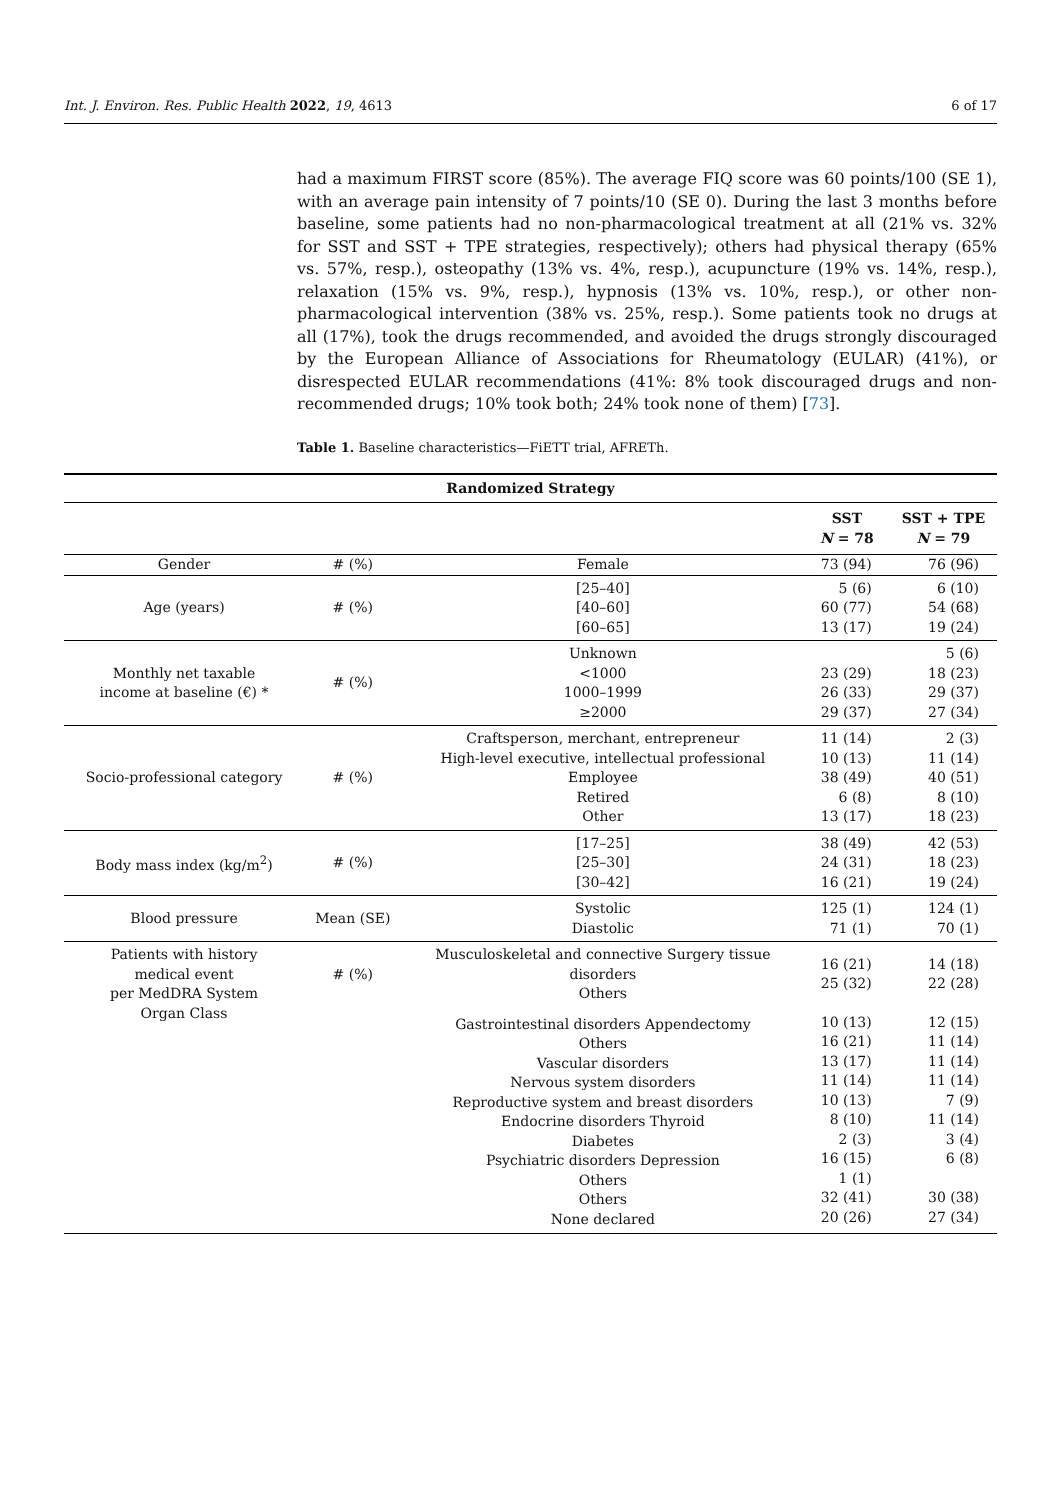Int. J. Environ. Res. Public Health 2022, 19, 4613 6 of 17
had a maximum FIRST score (85%). The average FIQ score was 60 points/100 (SE 1), with an average pain intensity of 7 points/10 (SE 0). During the last 3 months before baseline, some patients had no non-pharmacological treatment at all (21% vs. 32% for SST and SST + TPE strategies, respectively); others had physical therapy (65% vs. 57%, resp.), osteopathy (13% vs. 4%, resp.), acupuncture (19% vs. 14%, resp.), relaxation (15% vs. 9%, resp.), hypnosis (13% vs. 10%, resp.), or other non-pharmacological intervention (38% vs. 25%, resp.). Some patients took no drugs at all (17%), took the drugs recommended, and avoided the drugs strongly discouraged by the European Alliance of Associations for Rheumatology (EULAR) (41%), or disrespected EULAR recommendations (41%: 8% took discouraged drugs and non-recommended drugs; 10% took both; 24% took none of them) [73].
Table 1. Baseline characteristics—FiETT trial, AFRETh.
| Randomized Strategy | | | | |
| --- | --- | --- | --- | --- |
| | | | SST N = 78 | SST + TPE N = 79 |
| Gender | # (%) | Female | 73 (94) | 76 (96) |
| Age (years) | # (%) | [25–40] [40–60] [60–65] | 5 (6) 60 (77) 13 (17) | 6 (10) 54 (68) 19 (24) |
| Monthly net taxable income at baseline (€) * | # (%) | Unknown <1000 1000–1999 ≥2000 | 23 (29) 26 (33) 29 (37) | 5 (6) 18 (23) 29 (37) 27 (34) |
| Socio-professional category | # (%) | Craftsperson, merchant, entrepreneur High-level executive, intellectual professional Employee Retired Other | 11 (14) 10 (13) 38 (49) 6 (8) 13 (17) | 2 (3) 11 (14) 40 (51) 8 (10) 18 (23) |
| Body mass index (kg/m<sup>2</sup>) | # (%) | [17–25] [25–30] [30–42] | 38 (49) 24 (31) 16 (21) | 42 (53) 18 (23) 19 (24) |
| Blood pressure | Mean (SE) | Systolic Diastolic | 125 (1) 71 (1) | 124 (1) 70 (1) |
| Patients with history medical event per MedDRA System Organ Class | # (%) | Musculoskeletal and connective Surgery tissue disorders Others | 16 (21) 25 (32) | 14 (18) 22 (28) |
| | | Gastrointestinal disorders Appendectomy Others Vascular disorders Nervous system disorders Reproductive system and breast disorders Endocrine disorders Thyroid Diabetes Psychiatric disorders Depression Others Others None declared | 10 (13) 16 (21) 13 (17) 11 (14) 10 (13) 8 (10) 2 (3) 16 (15) 1 (1) 32 (41) 20 (26) | 12 (15) 11 (14) 11 (14) 11 (14) 7 (9) 11 (14) 3 (4) 6 (8) 30 (38) 27 (34) |